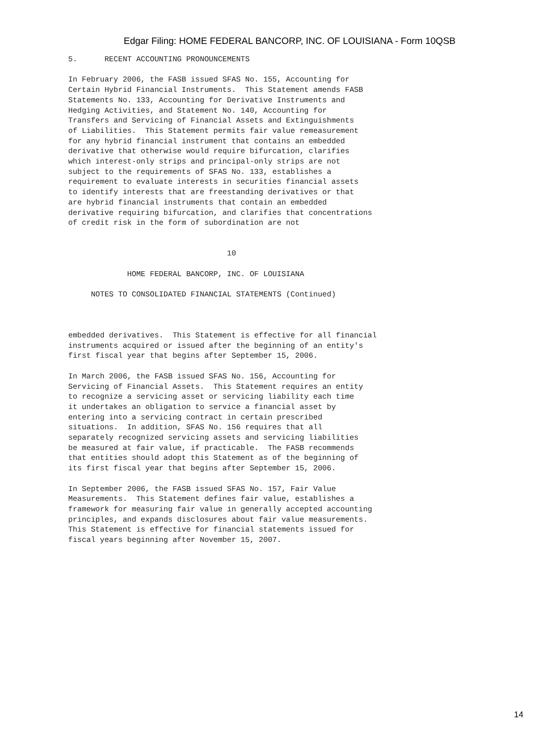Edgar Filing: HOME FEDERAL BANCORP, INC. OF LOUISIANA - Form 10QSB
5.      RECENT ACCOUNTING PRONOUNCEMENTS

In February 2006, the FASB issued SFAS No. 155, Accounting for
Certain Hybrid Financial Instruments.  This Statement amends FASB
Statements No. 133, Accounting for Derivative Instruments and
Hedging Activities, and Statement No. 140, Accounting for
Transfers and Servicing of Financial Assets and Extinguishments
of Liabilities.  This Statement permits fair value remeasurement
for any hybrid financial instrument that contains an embedded
derivative that otherwise would require bifurcation, clarifies
which interest-only strips and principal-only strips are not
subject to the requirements of SFAS No. 133, establishes a
requirement to evaluate interests in securities financial assets
to identify interests that are freestanding derivatives or that
are hybrid financial instruments that contain an embedded
derivative requiring bifurcation, and clarifies that concentrations
of credit risk in the form of subordination are not


                                   10

             HOME FEDERAL BANCORP, INC. OF LOUISIANA

     NOTES TO CONSOLIDATED FINANCIAL STATEMENTS (Continued)



embedded derivatives.  This Statement is effective for all financial
instruments acquired or issued after the beginning of an entity's
first fiscal year that begins after September 15, 2006.

In March 2006, the FASB issued SFAS No. 156, Accounting for
Servicing of Financial Assets.  This Statement requires an entity
to recognize a servicing asset or servicing liability each time
it undertakes an obligation to service a financial asset by
entering into a servicing contract in certain prescribed
situations.  In addition, SFAS No. 156 requires that all
separately recognized servicing assets and servicing liabilities
be measured at fair value, if practicable.  The FASB recommends
that entities should adopt this Statement as of the beginning of
its first fiscal year that begins after September 15, 2006.

In September 2006, the FASB issued SFAS No. 157, Fair Value
Measurements.  This Statement defines fair value, establishes a
framework for measuring fair value in generally accepted accounting
principles, and expands disclosures about fair value measurements.
This Statement is effective for financial statements issued for
fiscal years beginning after November 15, 2007.
14